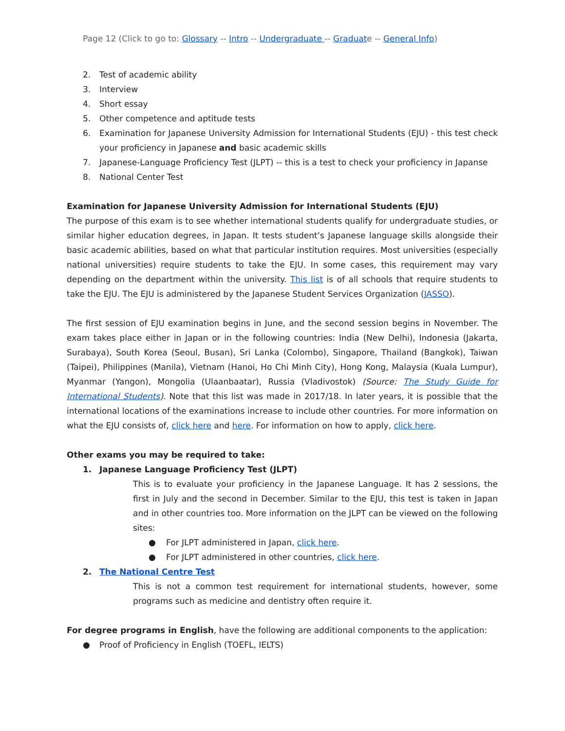Page 12 (Click to go to: Glossary -- Intro -- Undergraduate -- Graduate -- General Info)
2. Test of academic ability
3. Interview
4. Short essay
5. Other competence and aptitude tests
6. Examination for Japanese University Admission for International Students (EJU) - this test check your proficiency in Japanese and basic academic skills
7. Japanese-Language Proficiency Test (JLPT) -- this is a test to check your proficiency in Japanse
8. National Center Test
Examination for Japanese University Admission for International Students (EJU)
The purpose of this exam is to see whether international students qualify for undergraduate studies, or similar higher education degrees, in Japan. It tests student’s Japanese language skills alongside their basic academic abilities, based on what that particular institution requires. Most universities (especially national universities) require students to take the EJU. In some cases, this requirement may vary depending on the department within the university. This list is of all schools that require students to take the EJU. The EJU is administered by the Japanese Student Services Organization (JASSO).
The first session of EJU examination begins in June, and the second session begins in November. The exam takes place either in Japan or in the following countries: India (New Delhi), Indonesia (Jakarta, Surabaya), South Korea (Seoul, Busan), Sri Lanka (Colombo), Singapore, Thailand (Bangkok), Taiwan (Taipei), Philippines (Manila), Vietnam (Hanoi, Ho Chi Minh City), Hong Kong, Malaysia (Kuala Lumpur), Myanmar (Yangon), Mongolia (Ulaanbaatar), Russia (Vladivostok) (Source: The Study Guide for International Students). Note that this list was made in 2017/18. In later years, it is possible that the international locations of the examinations increase to include other countries. For more information on what the EJU consists of, click here and here. For information on how to apply, click here.
Other exams you may be required to take:
1. Japanese Language Proficiency Test (JLPT)
This is to evaluate your proficiency in the Japanese Language. It has 2 sessions, the first in July and the second in December. Similar to the EJU, this test is taken in Japan and in other countries too. More information on the JLPT can be viewed on the following sites:
● For JLPT administered in Japan, click here.
● For JLPT administered in other countries, click here.
2. The National Centre Test
This is not a common test requirement for international students, however, some programs such as medicine and dentistry often require it.
For degree programs in English, have the following are additional components to the application:
● Proof of Proficiency in English (TOEFL, IELTS)